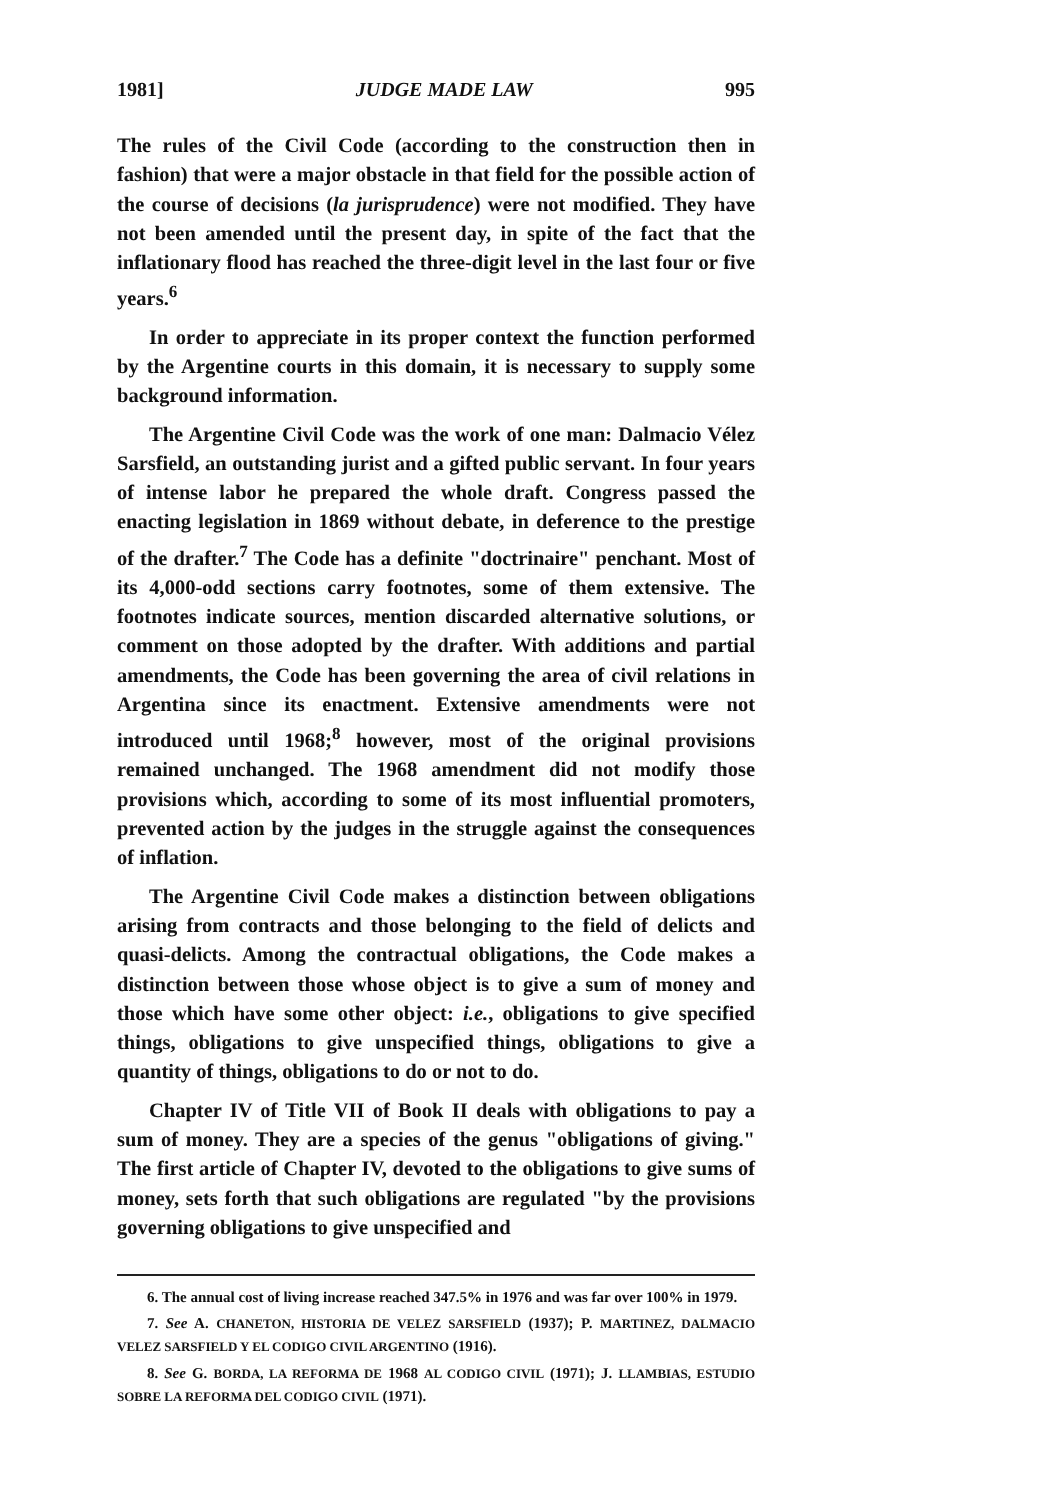1981] JUDGE MADE LAW 995
The rules of the Civil Code (according to the construction then in fashion) that were a major obstacle in that field for the possible action of the course of decisions (la jurisprudence) were not modified. They have not been amended until the present day, in spite of the fact that the inflationary flood has reached the three-digit level in the last four or five years.<sup>6</sup>
In order to appreciate in its proper context the function performed by the Argentine courts in this domain, it is necessary to supply some background information.
The Argentine Civil Code was the work of one man: Dalmacio Vélez Sarsfield, an outstanding jurist and a gifted public servant. In four years of intense labor he prepared the whole draft. Congress passed the enacting legislation in 1869 without debate, in deference to the prestige of the drafter.<sup>7</sup> The Code has a definite "doctrinaire" penchant. Most of its 4,000-odd sections carry footnotes, some of them extensive. The footnotes indicate sources, mention discarded alternative solutions, or comment on those adopted by the drafter. With additions and partial amendments, the Code has been governing the area of civil relations in Argentina since its enactment. Extensive amendments were not introduced until 1968;<sup>8</sup> however, most of the original provisions remained unchanged. The 1968 amendment did not modify those provisions which, according to some of its most influential promoters, prevented action by the judges in the struggle against the consequences of inflation.
The Argentine Civil Code makes a distinction between obligations arising from contracts and those belonging to the field of delicts and quasi-delicts. Among the contractual obligations, the Code makes a distinction between those whose object is to give a sum of money and those which have some other object: i.e., obligations to give specified things, obligations to give unspecified things, obligations to give a quantity of things, obligations to do or not to do.
Chapter IV of Title VII of Book II deals with obligations to pay a sum of money. They are a species of the genus "obligations of giving." The first article of Chapter IV, devoted to the obligations to give sums of money, sets forth that such obligations are regulated "by the provisions governing obligations to give unspecified and
6. The annual cost of living increase reached 347.5% in 1976 and was far over 100% in 1979.
7. See A. CHANETON, HISTORIA DE VELEZ SARSFIELD (1937); P. MARTINEZ, DALMACIO VELEZ SARSFIELD Y EL CODIGO CIVIL ARGENTINO (1916).
8. See G. BORDA, LA REFORMA DE 1968 AL CODIGO CIVIL (1971); J. LLAMBIAS, ESTUDIO SOBRE LA REFORMA DEL CODIGO CIVIL (1971).